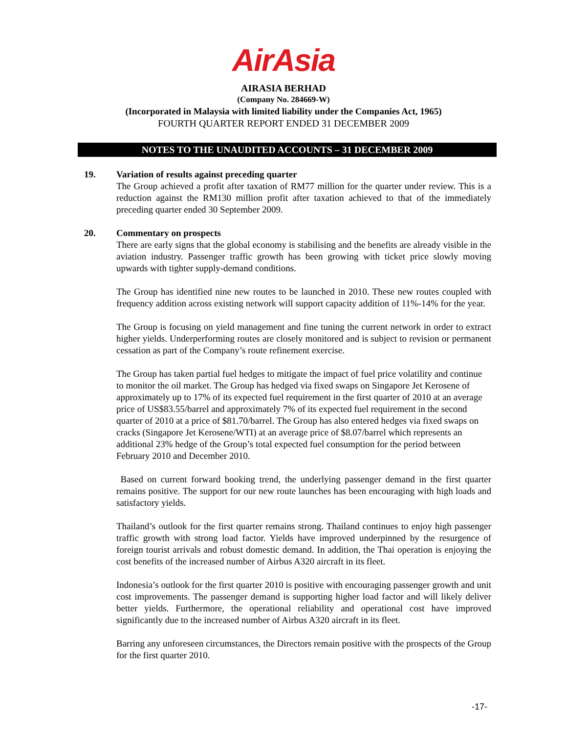AirAsia
AIRASIA BERHAD
(Company No. 284669-W)
(Incorporated in Malaysia with limited liability under the Companies Act, 1965)
FOURTH QUARTER REPORT ENDED 31 DECEMBER 2009
NOTES TO THE UNAUDITED ACCOUNTS – 31 DECEMBER 2009
19. Variation of results against preceding quarter
The Group achieved a profit after taxation of RM77 million for the quarter under review. This is a reduction against the RM130 million profit after taxation achieved to that of the immediately preceding quarter ended 30 September 2009.
20. Commentary on prospects
There are early signs that the global economy is stabilising and the benefits are already visible in the aviation industry. Passenger traffic growth has been growing with ticket price slowly moving upwards with tighter supply-demand conditions.
The Group has identified nine new routes to be launched in 2010. These new routes coupled with frequency addition across existing network will support capacity addition of 11%-14% for the year.
The Group is focusing on yield management and fine tuning the current network in order to extract higher yields. Underperforming routes are closely monitored and is subject to revision or permanent cessation as part of the Company’s route refinement exercise.
The Group has taken partial fuel hedges to mitigate the impact of fuel price volatility and continue to monitor the oil market. The Group has hedged via fixed swaps on Singapore Jet Kerosene of approximately up to 17% of its expected fuel requirement in the first quarter of 2010 at an average price of US$83.55/barrel and approximately 7% of its expected fuel requirement in the second quarter of 2010 at a price of $81.70/barrel. The Group has also entered hedges via fixed swaps on cracks (Singapore Jet Kerosene/WTI) at an average price of $8.07/barrel which represents an additional 23% hedge of the Group’s total expected fuel consumption for the period between February 2010 and December 2010.
Based on current forward booking trend, the underlying passenger demand in the first quarter remains positive. The support for our new route launches has been encouraging with high loads and satisfactory yields.
Thailand’s outlook for the first quarter remains strong. Thailand continues to enjoy high passenger traffic growth with strong load factor. Yields have improved underpinned by the resurgence of foreign tourist arrivals and robust domestic demand. In addition, the Thai operation is enjoying the cost benefits of the increased number of Airbus A320 aircraft in its fleet.
Indonesia’s outlook for the first quarter 2010 is positive with encouraging passenger growth and unit cost improvements. The passenger demand is supporting higher load factor and will likely deliver better yields. Furthermore, the operational reliability and operational cost have improved significantly due to the increased number of Airbus A320 aircraft in its fleet.
Barring any unforeseen circumstances, the Directors remain positive with the prospects of the Group for the first quarter 2010.
-17-